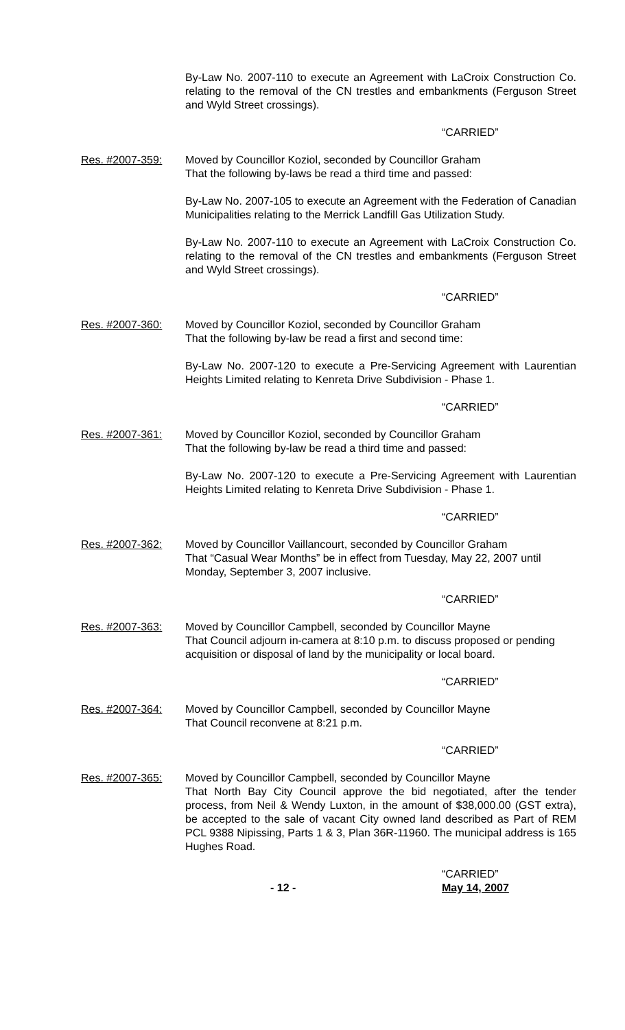By-Law No. 2007-110 to execute an Agreement with LaCroix Construction Co. relating to the removal of the CN trestles and embankments (Ferguson Street and Wyld Street crossings).
“CARRIED”
Res. #2007-359: Moved by Councillor Koziol, seconded by Councillor Graham
That the following by-laws be read a third time and passed:
By-Law No. 2007-105 to execute an Agreement with the Federation of Canadian Municipalities relating to the Merrick Landfill Gas Utilization Study.
By-Law No. 2007-110 to execute an Agreement with LaCroix Construction Co. relating to the removal of the CN trestles and embankments (Ferguson Street and Wyld Street crossings).
“CARRIED”
Res. #2007-360: Moved by Councillor Koziol, seconded by Councillor Graham
That the following by-law be read a first and second time:
By-Law No. 2007-120 to execute a Pre-Servicing Agreement with Laurentian Heights Limited relating to Kenreta Drive Subdivision - Phase 1.
“CARRIED”
Res. #2007-361: Moved by Councillor Koziol, seconded by Councillor Graham
That the following by-law be read a third time and passed:
By-Law No. 2007-120 to execute a Pre-Servicing Agreement with Laurentian Heights Limited relating to Kenreta Drive Subdivision - Phase 1.
“CARRIED”
Res. #2007-362: Moved by Councillor Vaillancourt, seconded by Councillor Graham
That “Casual Wear Months” be in effect from Tuesday, May 22, 2007 until Monday, September 3, 2007 inclusive.
“CARRIED”
Res. #2007-363: Moved by Councillor Campbell, seconded by Councillor Mayne
That Council adjourn in-camera at 8:10 p.m. to discuss proposed or pending acquisition or disposal of land by the municipality or local board.
“CARRIED”
Res. #2007-364: Moved by Councillor Campbell, seconded by Councillor Mayne
That Council reconvene at 8:21 p.m.
“CARRIED”
Res. #2007-365: Moved by Councillor Campbell, seconded by Councillor Mayne
That North Bay City Council approve the bid negotiated, after the tender process, from Neil & Wendy Luxton, in the amount of $38,000.00 (GST extra), be accepted to the sale of vacant City owned land described as Part of REM PCL 9388 Nipissing, Parts 1 & 3, Plan 36R-11960. The municipal address is 165 Hughes Road.
“CARRIED”
- 12 - May 14, 2007